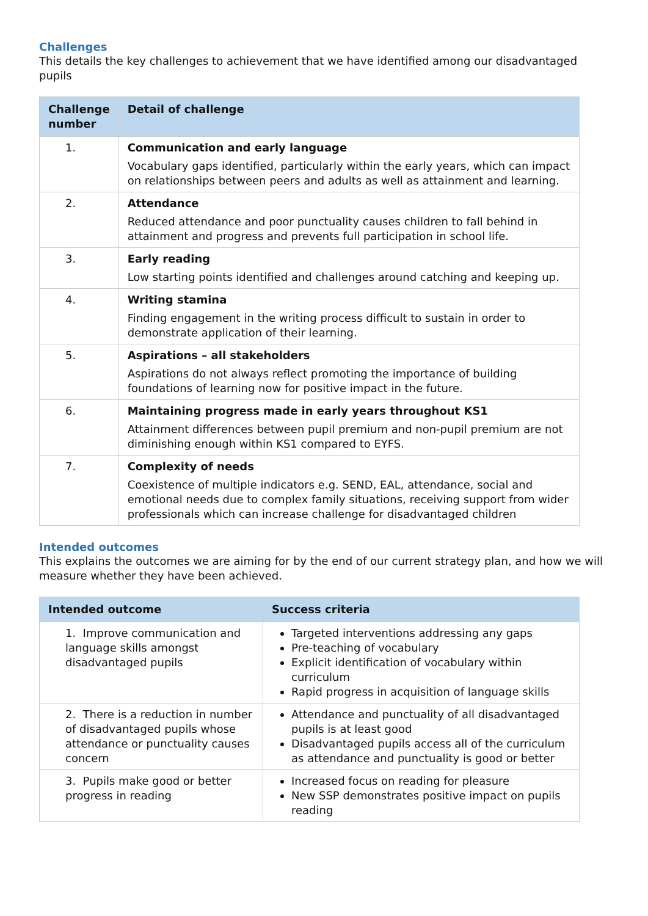Challenges
This details the key challenges to achievement that we have identified among our disadvantaged pupils
| Challenge number | Detail of challenge |
| --- | --- |
| 1. | Communication and early language Vocabulary gaps identified, particularly within the early years, which can impact on relationships between peers and adults as well as attainment and learning. |
| 2. | Attendance Reduced attendance and poor punctuality causes children to fall behind in attainment and progress and prevents full participation in school life. |
| 3. | Early reading Low starting points identified and challenges around catching and keeping up. |
| 4. | Writing stamina Finding engagement in the writing process difficult to sustain in order to demonstrate application of their learning. |
| 5. | Aspirations – all stakeholders Aspirations do not always reflect promoting the importance of building foundations of learning now for positive impact in the future. |
| 6. | Maintaining progress made in early years throughout KS1 Attainment differences between pupil premium and non-pupil premium are not diminishing enough within KS1 compared to EYFS. |
| 7. | Complexity of needs Coexistence of multiple indicators e.g. SEND, EAL, attendance, social and emotional needs due to complex family situations, receiving support from wider professionals which can increase challenge for disadvantaged children |
Intended outcomes
This explains the outcomes we are aiming for by the end of our current strategy plan, and how we will measure whether they have been achieved.
| Intended outcome | Success criteria |
| --- | --- |
| 1. Improve communication and language skills amongst disadvantaged pupils | Targeted interventions addressing any gaps Pre-teaching of vocabulary Explicit identification of vocabulary within curriculum Rapid progress in acquisition of language skills |
| 2. There is a reduction in number of disadvantaged pupils whose attendance or punctuality causes concern | Attendance and punctuality of all disadvantaged pupils is at least good Disadvantaged pupils access all of the curriculum as attendance and punctuality is good or better |
| 3. Pupils make good or better progress in reading | Increased focus on reading for pleasure New SSP demonstrates positive impact on pupils reading |